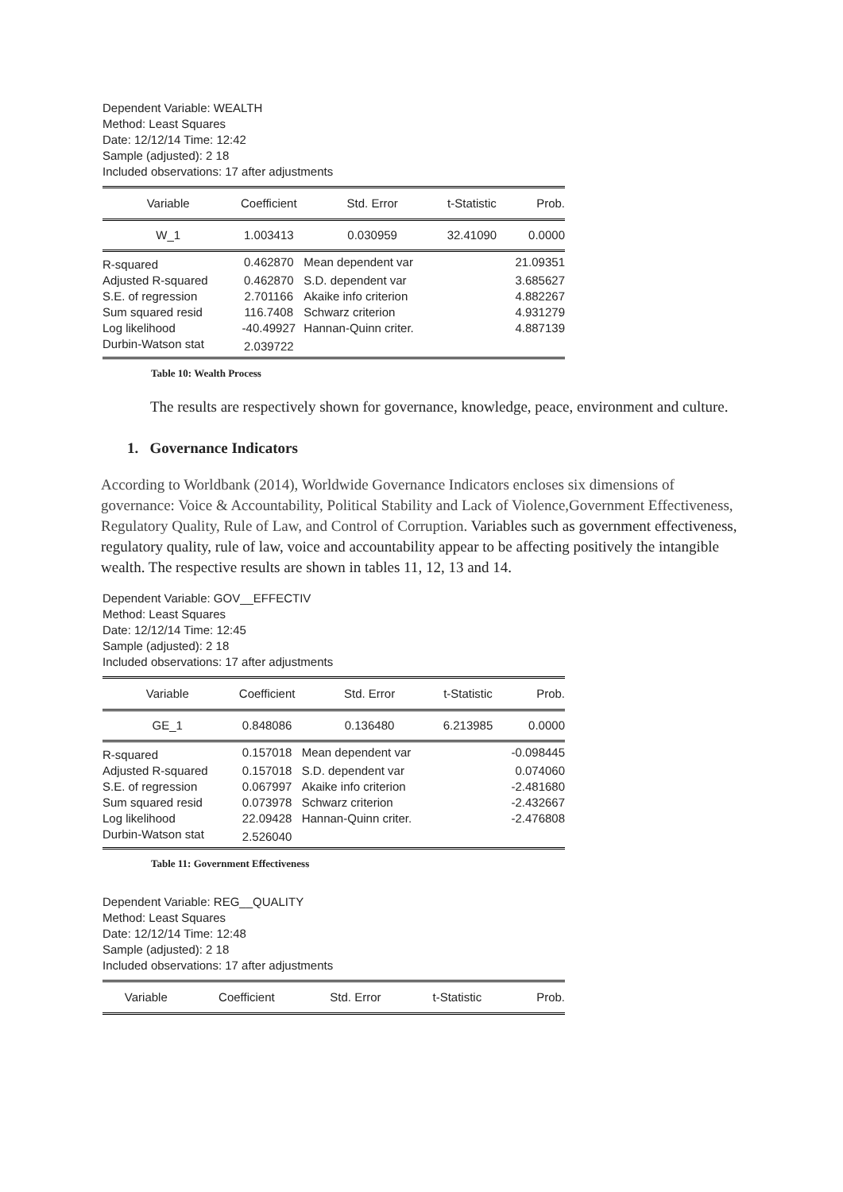Dependent Variable: WEALTH
Method: Least Squares
Date: 12/12/14 Time: 12:42
Sample (adjusted): 2 18
Included observations: 17 after adjustments
| Variable | Coefficient | Std. Error | t-Statistic | Prob. |
| --- | --- | --- | --- | --- |
| W_1 | 1.003413 | 0.030959 | 32.41090 | 0.0000 |
| R-squared | 0.462870 | Mean dependent var | | 21.09351 |
| Adjusted R-squared | 0.462870 | S.D. dependent var | | 3.685627 |
| S.E. of regression | 2.701166 | Akaike info criterion | | 4.882267 |
| Sum squared resid | 116.7408 | Schwarz criterion | | 4.931279 |
| Log likelihood | -40.49927 | Hannan-Quinn criter. | | 4.887139 |
| Durbin-Watson stat | 2.039722 | | | |
Table 10: Wealth Process
The results are respectively shown for governance, knowledge, peace, environment and culture.
1. Governance Indicators
According to Worldbank (2014), Worldwide Governance Indicators encloses six dimensions of governance: Voice & Accountability, Political Stability and Lack of Violence,Government Effectiveness, Regulatory Quality, Rule of Law, and Control of Corruption. Variables such as government effectiveness, regulatory quality, rule of law, voice and accountability appear to be affecting positively the intangible wealth. The respective results are shown in tables 11, 12, 13 and 14.
Dependent Variable: GOV__EFFECTIV
Method: Least Squares
Date: 12/12/14 Time: 12:45
Sample (adjusted): 2 18
Included observations: 17 after adjustments
| Variable | Coefficient | Std. Error | t-Statistic | Prob. |
| --- | --- | --- | --- | --- |
| GE_1 | 0.848086 | 0.136480 | 6.213985 | 0.0000 |
| R-squared | 0.157018 | Mean dependent var | | -0.098445 |
| Adjusted R-squared | 0.157018 | S.D. dependent var | | 0.074060 |
| S.E. of regression | 0.067997 | Akaike info criterion | | -2.481680 |
| Sum squared resid | 0.073978 | Schwarz criterion | | -2.432667 |
| Log likelihood | 22.09428 | Hannan-Quinn criter. | | -2.476808 |
| Durbin-Watson stat | 2.526040 | | | |
Table 11: Government Effectiveness
Dependent Variable: REG__QUALITY
Method: Least Squares
Date: 12/12/14 Time: 12:48
Sample (adjusted): 2 18
Included observations: 17 after adjustments
| Variable | Coefficient | Std. Error | t-Statistic | Prob. |
| --- | --- | --- | --- | --- |